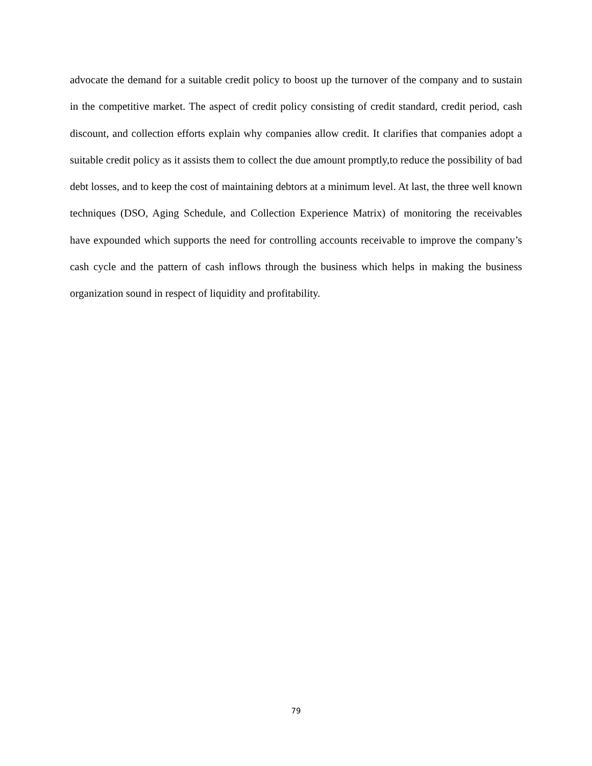advocate the demand for a suitable credit policy to boost up the turnover of the company and to sustain in the competitive market. The aspect of credit policy consisting of credit standard, credit period, cash discount, and collection efforts explain why companies allow credit. It clarifies that companies adopt a suitable credit policy as it assists them to collect the due amount promptly,to reduce the possibility of bad debt losses, and to keep the cost of maintaining debtors at a minimum level. At last, the three well known techniques (DSO, Aging Schedule, and Collection Experience Matrix) of monitoring the receivables have expounded which supports the need for controlling accounts receivable to improve the company’s cash cycle and the pattern of cash inflows through the business which helps in making the business organization sound in respect of liquidity and profitability.
79